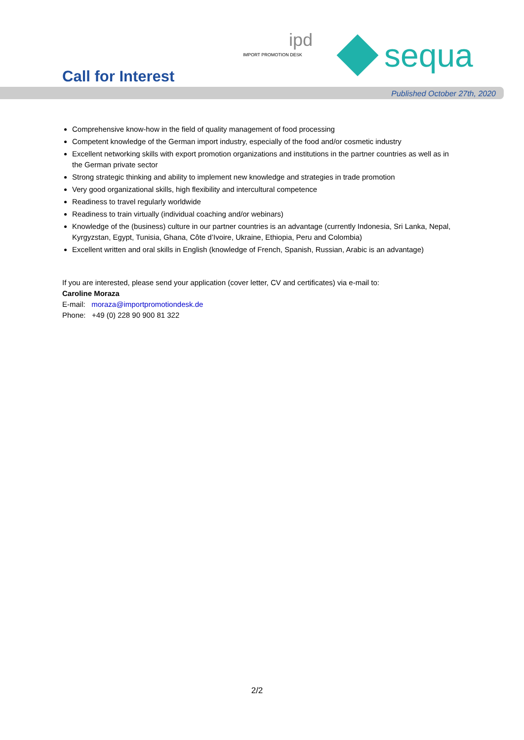ipd
IMPORT PROMOTION DESK
sequa
Call for Interest
Published October 27th, 2020
Comprehensive know-how in the field of quality management of food processing
Competent knowledge of the German import industry, especially of the food and/or cosmetic industry
Excellent networking skills with export promotion organizations and institutions in the partner countries as well as in the German private sector
Strong strategic thinking and ability to implement new knowledge and strategies in trade promotion
Very good organizational skills, high flexibility and intercultural competence
Readiness to travel regularly worldwide
Readiness to train virtually (individual coaching and/or webinars)
Knowledge of the (business) culture in our partner countries is an advantage (currently Indonesia, Sri Lanka, Nepal, Kyrgyzstan, Egypt, Tunisia, Ghana, Côte d’Ivoire, Ukraine, Ethiopia, Peru and Colombia)
Excellent written and oral skills in English (knowledge of French, Spanish, Russian, Arabic is an advantage)
If you are interested, please send your application (cover letter, CV and certificates) via e-mail to:
Caroline Moraza
E-mail: moraza@importpromotiondesk.de
Phone: +49 (0) 228 90 900 81 322
2/2